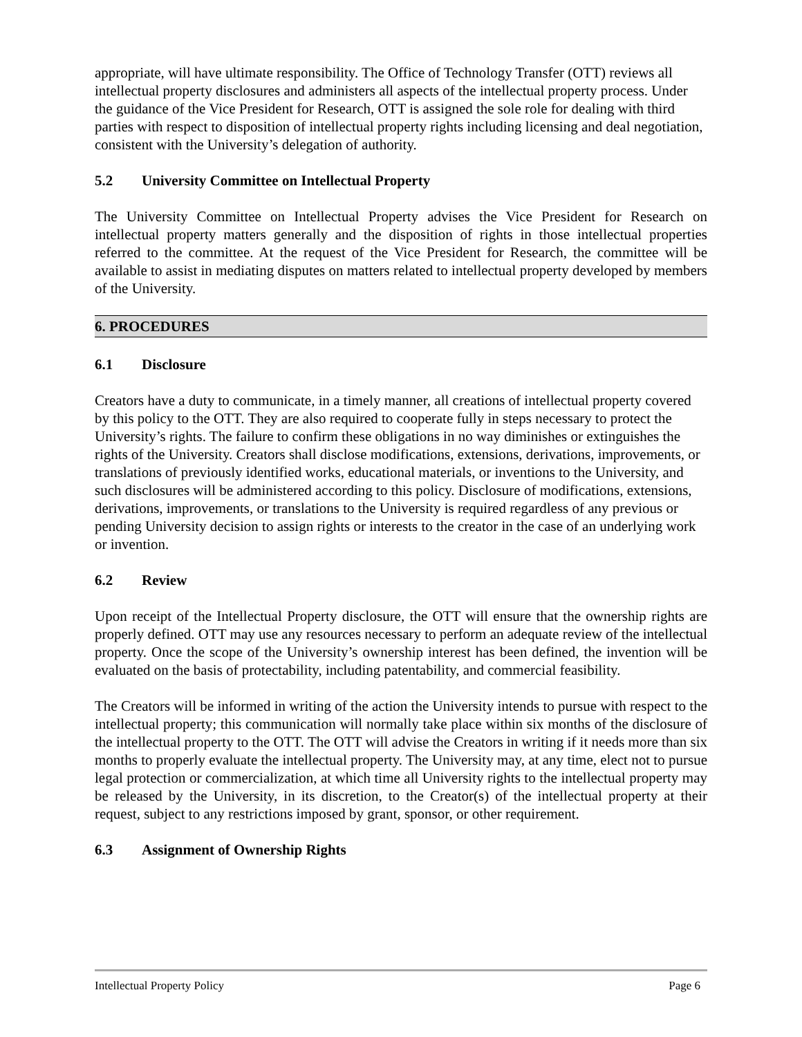appropriate, will have ultimate responsibility. The Office of Technology Transfer (OTT) reviews all intellectual property disclosures and administers all aspects of the intellectual property process. Under the guidance of the Vice President for Research, OTT is assigned the sole role for dealing with third parties with respect to disposition of intellectual property rights including licensing and deal negotiation, consistent with the University’s delegation of authority.
5.2 University Committee on Intellectual Property
The University Committee on Intellectual Property advises the Vice President for Research on intellectual property matters generally and the disposition of rights in those intellectual properties referred to the committee. At the request of the Vice President for Research, the committee will be available to assist in mediating disputes on matters related to intellectual property developed by members of the University.
6. PROCEDURES
6.1 Disclosure
Creators have a duty to communicate, in a timely manner, all creations of intellectual property covered by this policy to the OTT. They are also required to cooperate fully in steps necessary to protect the University’s rights. The failure to confirm these obligations in no way diminishes or extinguishes the rights of the University. Creators shall disclose modifications, extensions, derivations, improvements, or translations of previously identified works, educational materials, or inventions to the University, and such disclosures will be administered according to this policy. Disclosure of modifications, extensions, derivations, improvements, or translations to the University is required regardless of any previous or pending University decision to assign rights or interests to the creator in the case of an underlying work or invention.
6.2 Review
Upon receipt of the Intellectual Property disclosure, the OTT will ensure that the ownership rights are properly defined. OTT may use any resources necessary to perform an adequate review of the intellectual property. Once the scope of the University’s ownership interest has been defined, the invention will be evaluated on the basis of protectability, including patentability, and commercial feasibility.
The Creators will be informed in writing of the action the University intends to pursue with respect to the intellectual property; this communication will normally take place within six months of the disclosure of the intellectual property to the OTT. The OTT will advise the Creators in writing if it needs more than six months to properly evaluate the intellectual property. The University may, at any time, elect not to pursue legal protection or commercialization, at which time all University rights to the intellectual property may be released by the University, in its discretion, to the Creator(s) of the intellectual property at their request, subject to any restrictions imposed by grant, sponsor, or other requirement.
6.3 Assignment of Ownership Rights
Intellectual Property Policy Page 6